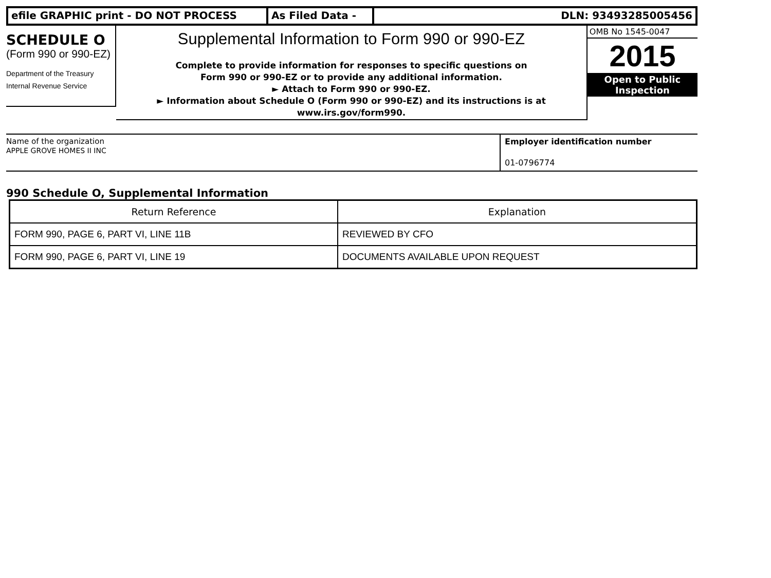efile GRAPHIC print - DO NOT PROCESS As Filed Data - DLN: 93493285005456
SCHEDULE O
(Form 990 or 990-EZ)
Department of the Treasury
Internal Revenue Service
Supplemental Information to Form 990 or 990-EZ
Complete to provide information for responses to specific questions on
Form 990 or 990-EZ or to provide any additional information.
► Attach to Form 990 or 990-EZ.
► Information about Schedule O (Form 990 or 990-EZ) and its instructions is at
www.irs.gov/form990.
OMB No 1545-0047
2015
Open to Public
Inspection
Name of the organization
APPLE GROVE HOMES II INC
Employer identification number
01-0796774
990 Schedule O, Supplemental Information
| Return Reference | Explanation |
| --- | --- |
| FORM 990, PAGE 6, PART VI, LINE 11B | REVIEWED BY CFO |
| FORM 990, PAGE 6, PART VI, LINE 19 | DOCUMENTS AVAILABLE UPON REQUEST |